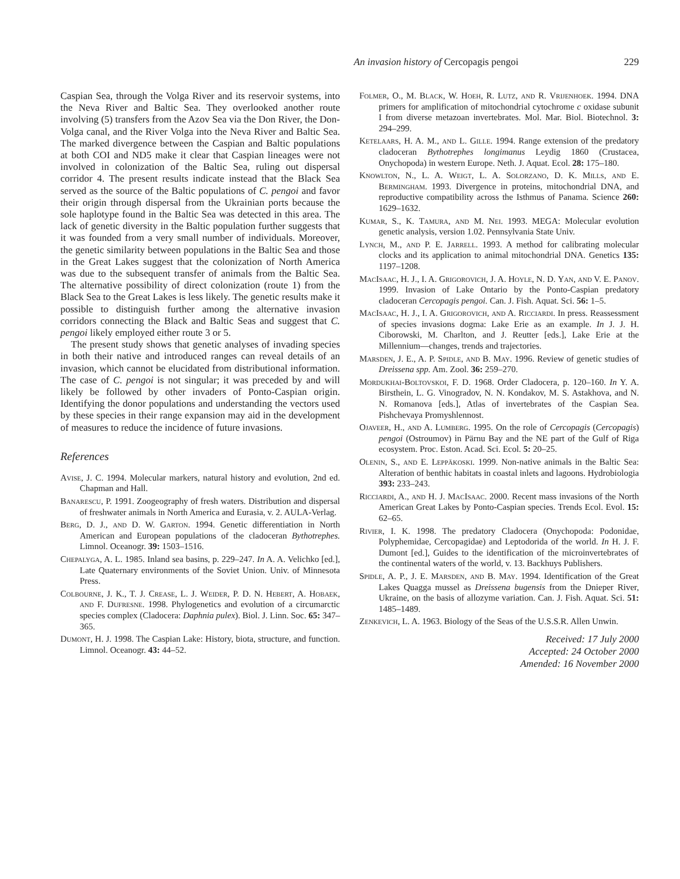An invasion history of Cercopagis pengoi 229
Caspian Sea, through the Volga River and its reservoir systems, into the Neva River and Baltic Sea. They overlooked another route involving (5) transfers from the Azov Sea via the Don River, the Don-Volga canal, and the River Volga into the Neva River and Baltic Sea. The marked divergence between the Caspian and Baltic populations at both COI and ND5 make it clear that Caspian lineages were not involved in colonization of the Baltic Sea, ruling out dispersal corridor 4. The present results indicate instead that the Black Sea served as the source of the Baltic populations of C. pengoi and favor their origin through dispersal from the Ukrainian ports because the sole haplotype found in the Baltic Sea was detected in this area. The lack of genetic diversity in the Baltic population further suggests that it was founded from a very small number of individuals. Moreover, the genetic similarity between populations in the Baltic Sea and those in the Great Lakes suggest that the colonization of North America was due to the subsequent transfer of animals from the Baltic Sea. The alternative possibility of direct colonization (route 1) from the Black Sea to the Great Lakes is less likely. The genetic results make it possible to distinguish further among the alternative invasion corridors connecting the Black and Baltic Seas and suggest that C. pengoi likely employed either route 3 or 5.
The present study shows that genetic analyses of invading species in both their native and introduced ranges can reveal details of an invasion, which cannot be elucidated from distributional information. The case of C. pengoi is not singular; it was preceded by and will likely be followed by other invaders of Ponto-Caspian origin. Identifying the donor populations and understanding the vectors used by these species in their range expansion may aid in the development of measures to reduce the incidence of future invasions.
References
Avise, J. C. 1994. Molecular markers, natural history and evolution, 2nd ed. Chapman and Hall.
Banarescu, P. 1991. Zoogeography of fresh waters. Distribution and dispersal of freshwater animals in North America and Eurasia, v. 2. AULA-Verlag.
Berg, D. J., and D. W. Garton. 1994. Genetic differentiation in North American and European populations of the cladoceran Bythotrephes. Limnol. Oceanogr. 39: 1503–1516.
Chepalyga, A. L. 1985. Inland sea basins, p. 229–247. In A. A. Velichko [ed.], Late Quaternary environments of the Soviet Union. Univ. of Minnesota Press.
Colbourne, J. K., T. J. Crease, L. J. Weider, P. D. N. Hebert, A. Hobaek, and F. Dufresne. 1998. Phylogenetics and evolution of a circumarctic species complex (Cladocera: Daphnia pulex). Biol. J. Linn. Soc. 65: 347–365.
Dumont, H. J. 1998. The Caspian Lake: History, biota, structure, and function. Limnol. Oceanogr. 43: 44–52.
Folmer, O., M. Black, W. Hoeh, R. Lutz, and R. Vrijenhoek. 1994. DNA primers for amplification of mitochondrial cytochrome c oxidase subunit I from diverse metazoan invertebrates. Mol. Mar. Biol. Biotechnol. 3: 294–299.
Ketelaars, H. A. M., and L. Gille. 1994. Range extension of the predatory cladoceran Bythotrephes longimanus Leydig 1860 (Crustacea, Onychopoda) in western Europe. Neth. J. Aquat. Ecol. 28: 175–180.
Knowlton, N., L. A. Weigt, L. A. Solorzano, D. K. Mills, and E. Bermingham. 1993. Divergence in proteins, mitochondrial DNA, and reproductive compatibility across the Isthmus of Panama. Science 260: 1629–1632.
Kumar, S., K. Tamura, and M. Nei. 1993. MEGA: Molecular evolution genetic analysis, version 1.02. Pennsylvania State Univ.
Lynch, M., and P. E. Jarrell. 1993. A method for calibrating molecular clocks and its application to animal mitochondrial DNA. Genetics 135: 1197–1208.
MacIsaac, H. J., I. A. Grigorovich, J. A. Hoyle, N. D. Yan, and V. E. Panov. 1999. Invasion of Lake Ontario by the Ponto-Caspian predatory cladoceran Cercopagis pengoi. Can. J. Fish. Aquat. Sci. 56: 1–5.
MacIsaac, H. J., I. A. Grigorovich, and A. Ricciardi. In press. Reassessment of species invasions dogma: Lake Erie as an example. In J. J. H. Ciborowski, M. Charlton, and J. Reutter [eds.], Lake Erie at the Millennium—changes, trends and trajectories.
Marsden, J. E., A. P. Spidle, and B. May. 1996. Review of genetic studies of Dreissena spp. Am. Zool. 36: 259–270.
Mordukhai-Boltovskoi, F. D. 1968. Order Cladocera, p. 120–160. In Y. A. Birsthein, L. G. Vinogradov, N. N. Kondakov, M. S. Astakhova, and N. N. Romanova [eds.], Atlas of invertebrates of the Caspian Sea. Pishchevaya Promyshlennost.
Ojaveer, H., and A. Lumberg. 1995. On the role of Cercopagis (Cercopagis) pengoi (Ostroumov) in Pärnu Bay and the NE part of the Gulf of Riga ecosystem. Proc. Eston. Acad. Sci. Ecol. 5: 20–25.
Olenin, S., and E. Leppäkoski. 1999. Non-native animals in the Baltic Sea: Alteration of benthic habitats in coastal inlets and lagoons. Hydrobiologia 393: 233–243.
Ricciardi, A., and H. J. MacIsaac. 2000. Recent mass invasions of the North American Great Lakes by Ponto-Caspian species. Trends Ecol. Evol. 15: 62–65.
Rivier, I. K. 1998. The predatory Cladocera (Onychopoda: Podonidae, Polyphemidae, Cercopagidae) and Leptodorida of the world. In H. J. F. Dumont [ed.], Guides to the identification of the microinvertebrates of the continental waters of the world, v. 13. Backhuys Publishers.
Spidle, A. P., J. E. Marsden, and B. May. 1994. Identification of the Great Lakes Quagga mussel as Dreissena bugensis from the Dnieper River, Ukraine, on the basis of allozyme variation. Can. J. Fish. Aquat. Sci. 51: 1485–1489.
Zenkevich, L. A. 1963. Biology of the Seas of the U.S.S.R. Allen Unwin.
Received: 17 July 2000
Accepted: 24 October 2000
Amended: 16 November 2000